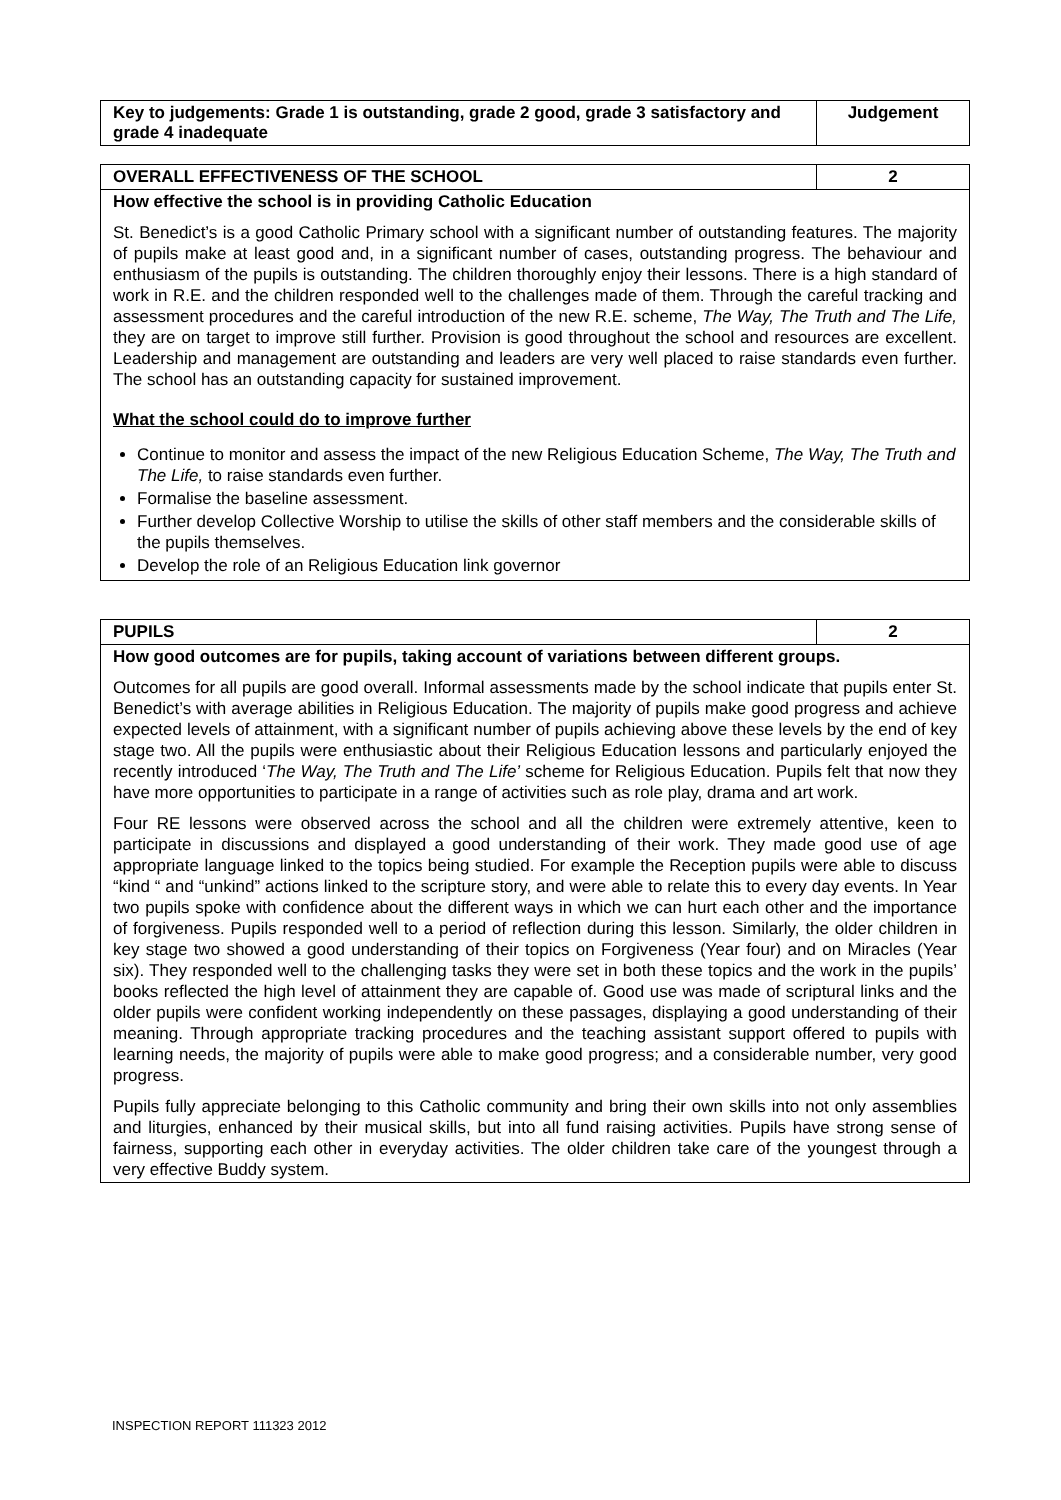| Key to judgements: Grade 1 is outstanding, grade 2 good, grade 3 satisfactory and grade 4 inadequate | Judgement |
| OVERALL EFFECTIVENESS OF THE SCHOOL | 2 |
How effective the school is in providing Catholic Education
St. Benedict’s is a good Catholic Primary school with a significant number of outstanding features. The majority of pupils make at least good and, in a significant number of cases, outstanding progress. The behaviour and enthusiasm of the pupils is outstanding. The children thoroughly enjoy their lessons. There is a high standard of work in R.E. and the children responded well to the challenges made of them. Through the careful tracking and assessment procedures and the careful introduction of the new R.E. scheme, The Way, The Truth and The Life, they are on target to improve still further. Provision is good throughout the school and resources are excellent. Leadership and management are outstanding and leaders are very well placed to raise standards even further. The school has an outstanding capacity for sustained improvement.
What the school could do to improve further
Continue to monitor and assess the impact of the new Religious Education Scheme, The Way, The Truth and The Life, to raise standards even further.
Formalise the baseline assessment.
Further develop Collective Worship to utilise the skills of other staff members and the considerable skills of the pupils themselves.
Develop the role of an Religious Education link governor
| PUPILS | 2 |
How good outcomes are for pupils, taking account of variations between different groups.
Outcomes for all pupils are good overall. Informal assessments made by the school indicate that pupils enter St. Benedict’s with average abilities in Religious Education. The majority of pupils make good progress and achieve expected levels of attainment, with a significant number of pupils achieving above these levels by the end of key stage two. All the pupils were enthusiastic about their Religious Education lessons and particularly enjoyed the recently introduced ‘The Way, The Truth and The Life’ scheme for Religious Education. Pupils felt that now they have more opportunities to participate in a range of activities such as role play, drama and art work.
Four RE lessons were observed across the school and all the children were extremely attentive, keen to participate in discussions and displayed a good understanding of their work. They made good use of age appropriate language linked to the topics being studied. For example the Reception pupils were able to discuss “kind “ and “unkind” actions linked to the scripture story, and were able to relate this to every day events. In Year two pupils spoke with confidence about the different ways in which we can hurt each other and the importance of forgiveness. Pupils responded well to a period of reflection during this lesson. Similarly, the older children in key stage two showed a good understanding of their topics on Forgiveness (Year four) and on Miracles (Year six). They responded well to the challenging tasks they were set in both these topics and the work in the pupils’ books reflected the high level of attainment they are capable of. Good use was made of scriptural links and the older pupils were confident working independently on these passages, displaying a good understanding of their meaning. Through appropriate tracking procedures and the teaching assistant support offered to pupils with learning needs, the majority of pupils were able to make good progress; and a considerable number, very good progress.
Pupils fully appreciate belonging to this Catholic community and bring their own skills into not only assemblies and liturgies, enhanced by their musical skills, but into all fund raising activities. Pupils have strong sense of fairness, supporting each other in everyday activities. The older children take care of the youngest through a very effective Buddy system.
INSPECTION REPORT 111323 2012